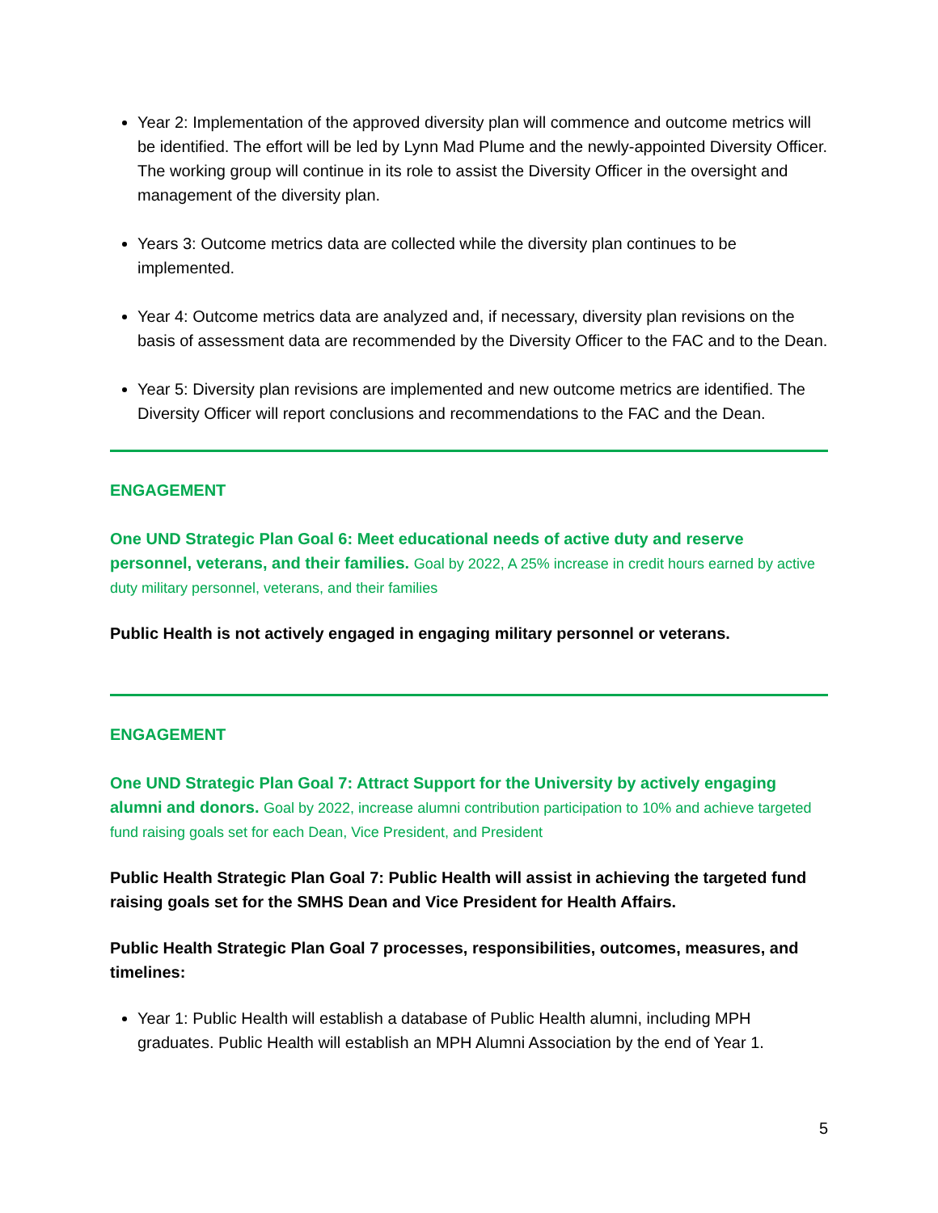Year 2: Implementation of the approved diversity plan will commence and outcome metrics will be identified. The effort will be led by Lynn Mad Plume and the newly-appointed Diversity Officer. The working group will continue in its role to assist the Diversity Officer in the oversight and management of the diversity plan.
Years 3: Outcome metrics data are collected while the diversity plan continues to be implemented.
Year 4: Outcome metrics data are analyzed and, if necessary, diversity plan revisions on the basis of assessment data are recommended by the Diversity Officer to the FAC and to the Dean.
Year 5: Diversity plan revisions are implemented and new outcome metrics are identified. The Diversity Officer will report conclusions and recommendations to the FAC and the Dean.
ENGAGEMENT
One UND Strategic Plan Goal 6: Meet educational needs of active duty and reserve personnel, veterans, and their families. Goal by 2022, A 25% increase in credit hours earned by active duty military personnel, veterans, and their families
Public Health is not actively engaged in engaging military personnel or veterans.
ENGAGEMENT
One UND Strategic Plan Goal 7: Attract Support for the University by actively engaging alumni and donors. Goal by 2022, increase alumni contribution participation to 10% and achieve targeted fund raising goals set for each Dean, Vice President, and President
Public Health Strategic Plan Goal 7: Public Health will assist in achieving the targeted fund raising goals set for the SMHS Dean and Vice President for Health Affairs.
Public Health Strategic Plan Goal 7 processes, responsibilities, outcomes, measures, and timelines:
Year 1: Public Health will establish a database of Public Health alumni, including MPH graduates. Public Health will establish an MPH Alumni Association by the end of Year 1.
5